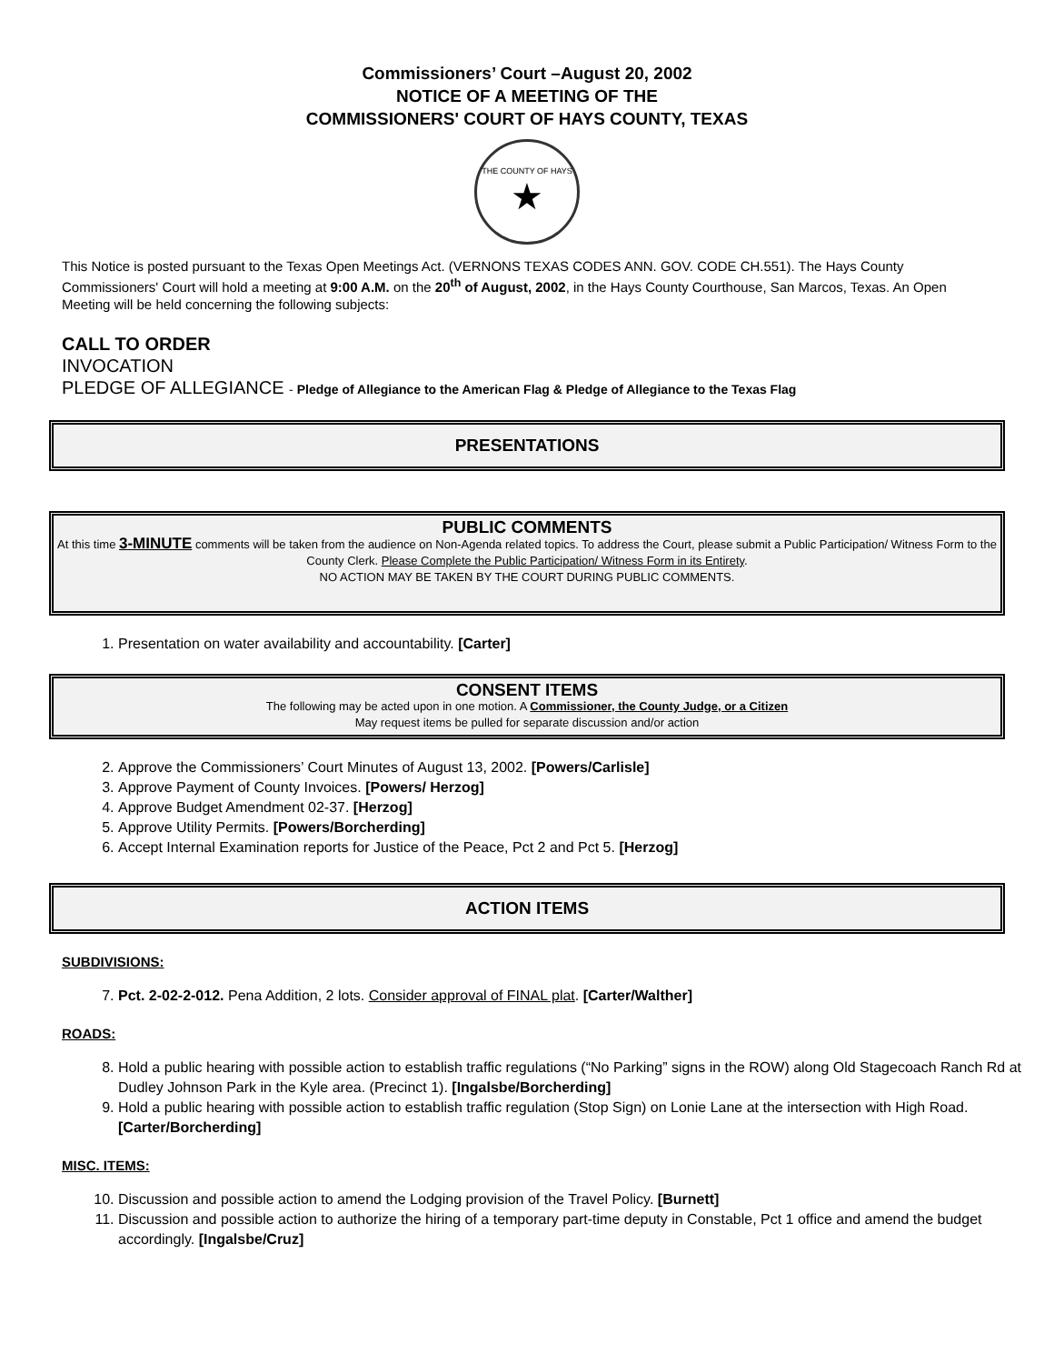Commissioners’ Court –August 20, 2002
NOTICE OF A MEETING OF THE
COMMISSIONERS' COURT OF HAYS COUNTY, TEXAS
THE COUNTY OF HAYS
★
This Notice is posted pursuant to the Texas Open Meetings Act. (VERNONS TEXAS CODES ANN. GOV. CODE CH.551). The Hays County Commissioners' Court will hold a meeting at 9:00 A.M. on the 20<sup>th</sup> of August, 2002, in the Hays County Courthouse, San Marcos, Texas. An Open Meeting will be held concerning the following subjects:
CALL TO ORDER
INVOCATION
PLEDGE OF ALLEGIANCE - Pledge of Allegiance to the American Flag & Pledge of Allegiance to the Texas Flag
PRESENTATIONS
PUBLIC COMMENTS
At this time 3-MINUTE comments will be taken from the audience on Non-Agenda related topics. To address the Court, please submit a Public Participation/ Witness Form to the County Clerk. Please Complete the Public Participation/ Witness Form in its Entirety.
NO ACTION MAY BE TAKEN BY THE COURT DURING PUBLIC COMMENTS.
1. Presentation on water availability and accountability. [Carter]
CONSENT ITEMS
The following may be acted upon in one motion. A Commissioner, the County Judge, or a Citizen
May request items be pulled for separate discussion and/or action
2. Approve the Commissioners’ Court Minutes of August 13, 2002. [Powers/Carlisle]
3. Approve Payment of County Invoices. [Powers/ Herzog]
4. Approve Budget Amendment 02-37. [Herzog]
5. Approve Utility Permits. [Powers/Borcherding]
6. Accept Internal Examination reports for Justice of the Peace, Pct 2 and Pct 5. [Herzog]
ACTION ITEMS
SUBDIVISIONS:
7. Pct. 2-02-2-012. Pena Addition, 2 lots. Consider approval of FINAL plat. [Carter/Walther]
ROADS:
8. Hold a public hearing with possible action to establish traffic regulations (“No Parking” signs in the ROW) along Old Stagecoach Ranch Rd at Dudley Johnson Park in the Kyle area. (Precinct 1). [Ingalsbe/Borcherding]
9. Hold a public hearing with possible action to establish traffic regulation (Stop Sign) on Lonie Lane at the intersection with High Road. [Carter/Borcherding]
MISC. ITEMS:
10. Discussion and possible action to amend the Lodging provision of the Travel Policy. [Burnett]
11. Discussion and possible action to authorize the hiring of a temporary part-time deputy in Constable, Pct 1 office and amend the budget accordingly. [Ingalsbe/Cruz]